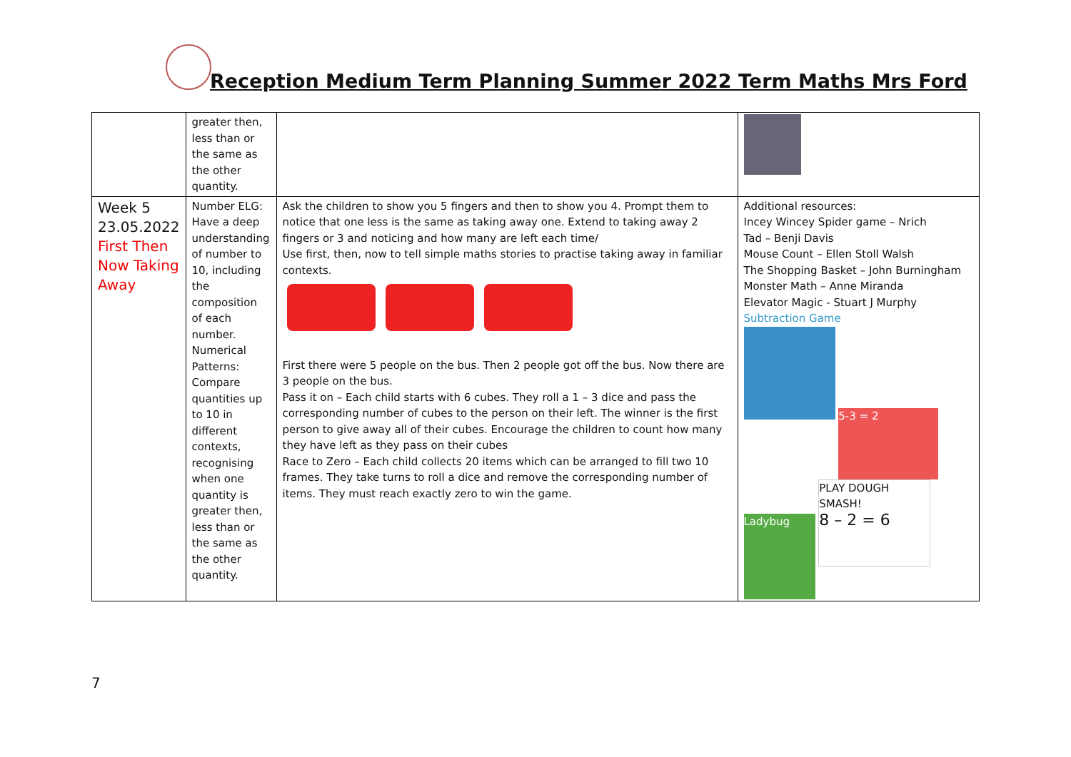Reception Medium Term Planning Summer 2022 Term Maths Mrs Ford
| | greater then, less than or the same as the other quantity. | | |
| Week 5 23.05.2022 First Then Now Taking Away | Number ELG: Have a deep understanding of number to 10, including the composition of each number. Numerical Patterns: Compare quantities up to 10 in different contexts, recognising when one quantity is greater then, less than or the same as the other quantity. | Ask the children to show you 5 fingers and then to show you 4. Prompt them to notice that one less is the same as taking away one. Extend to taking away 2 fingers or 3 and noticing and how many are left each time/ Use first, then, now to tell simple maths stories to practise taking away in familiar contexts. First there were 5 people on the bus. Then 2 people got off the bus. Now there are 3 people on the bus. Pass it on – Each child starts with 6 cubes. They roll a 1 – 3 dice and pass the corresponding number of cubes to the person on their left. The winner is the first person to give away all of their cubes. Encourage the children to count how many they have left as they pass on their cubes Race to Zero – Each child collects 20 items which can be arranged to fill two 10 frames. They take turns to roll a dice and remove the corresponding number of items. They must reach exactly zero to win the game. | Additional resources: Incey Wincey Spider game – Nrich Tad – Benji Davis Mouse Count – Ellen Stoll Walsh The Shopping Basket – John Burningham Monster Math – Anne Miranda Elevator Magic - Stuart J Murphy Subtraction Game 5-3 = 2 Ladybug PLAY DOUGH SMASH! 8 – 2 = 6 |
7